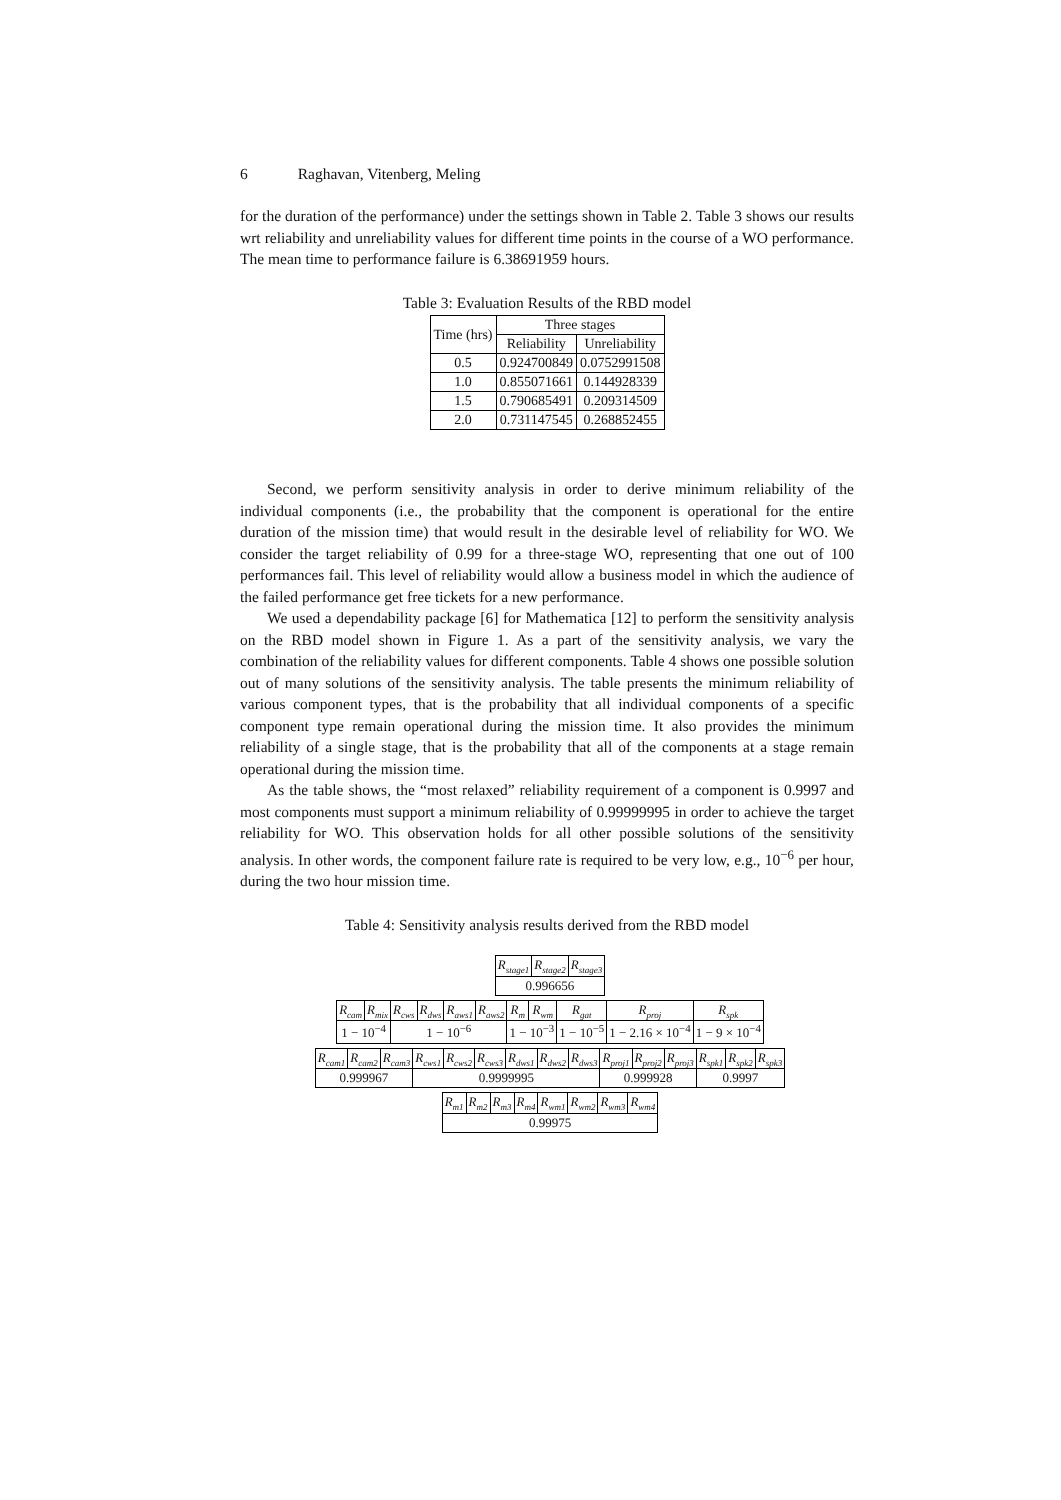6 Raghavan, Vitenberg, Meling
for the duration of the performance) under the settings shown in Table 2. Table 3 shows our results wrt reliability and unreliability values for different time points in the course of a WO performance. The mean time to performance failure is 6.38691959 hours.
Table 3: Evaluation Results of the RBD model
| Time (hrs) | Three stages | |
| --- | --- | --- |
| | Reliability | Unreliability |
| 0.5 | 0.924700849 | 0.0752991508 |
| 1.0 | 0.855071661 | 0.144928339 |
| 1.5 | 0.790685491 | 0.209314509 |
| 2.0 | 0.731147545 | 0.268852455 |
Second, we perform sensitivity analysis in order to derive minimum reliability of the individual components (i.e., the probability that the component is operational for the entire duration of the mission time) that would result in the desirable level of reliability for WO. We consider the target reliability of 0.99 for a three-stage WO, representing that one out of 100 performances fail. This level of reliability would allow a business model in which the audience of the failed performance get free tickets for a new performance.
We used a dependability package [6] for Mathematica [12] to perform the sensitivity analysis on the RBD model shown in Figure 1. As a part of the sensitivity analysis, we vary the combination of the reliability values for different components. Table 4 shows one possible solution out of many solutions of the sensitivity analysis. The table presents the minimum reliability of various component types, that is the probability that all individual components of a specific component type remain operational during the mission time. It also provides the minimum reliability of a single stage, that is the probability that all of the components at a stage remain operational during the mission time.
As the table shows, the “most relaxed” reliability requirement of a component is 0.9997 and most components must support a minimum reliability of 0.99999995 in order to achieve the target reliability for WO. This observation holds for all other possible solutions of the sensitivity analysis. In other words, the component failure rate is required to be very low, e.g., 10<sup>−6</sup> per hour, during the two hour mission time.
Table 4: Sensitivity analysis results derived from the RBD model
| R<sub>stage1</sub> | R<sub>stage2</sub> | R<sub>stage3</sub> |
| 0.996656 | | |
| R<sub>cam</sub> | R<sub>mix</sub> | R<sub>cws</sub> | R<sub>dws</sub> | R<sub>aws1</sub> | R<sub>aws2</sub> | R<sub>m</sub> | R<sub>wm</sub> | R<sub>gat</sub> | R<sub>proj</sub> | R<sub>spk</sub> |
| 1 − 10<sup>−4</sup> | | 1 − 10<sup>−6</sup> | | | | 1 − 10<sup>−3</sup> | | 1 − 10<sup>−5</sup> | 1 − 2.16 × 10<sup>−4</sup> | 1 − 9 × 10<sup>−4</sup> |
| R<sub>cam1</sub> | R<sub>cam2</sub> | R<sub>cam3</sub> | R<sub>cws1</sub> | R<sub>cws2</sub> | R<sub>cws3</sub> | R<sub>dws1</sub> | R<sub>dws2</sub> | R<sub>dws3</sub> | R<sub>proj1</sub> | R<sub>proj2</sub> | R<sub>proj3</sub> | R<sub>spk1</sub> | R<sub>spk2</sub> | R<sub>spk3</sub> |
| 0.999967 | | | 0.9999995 | | | | | | 0.999928 | | | 0.9997 | | |
| R<sub>m1</sub> | R<sub>m2</sub> | R<sub>m3</sub> | R<sub>m4</sub> | R<sub>wm1</sub> | R<sub>wm2</sub> | R<sub>wm3</sub> | R<sub>wm4</sub> |
| 0.99975 | | | | | | | |